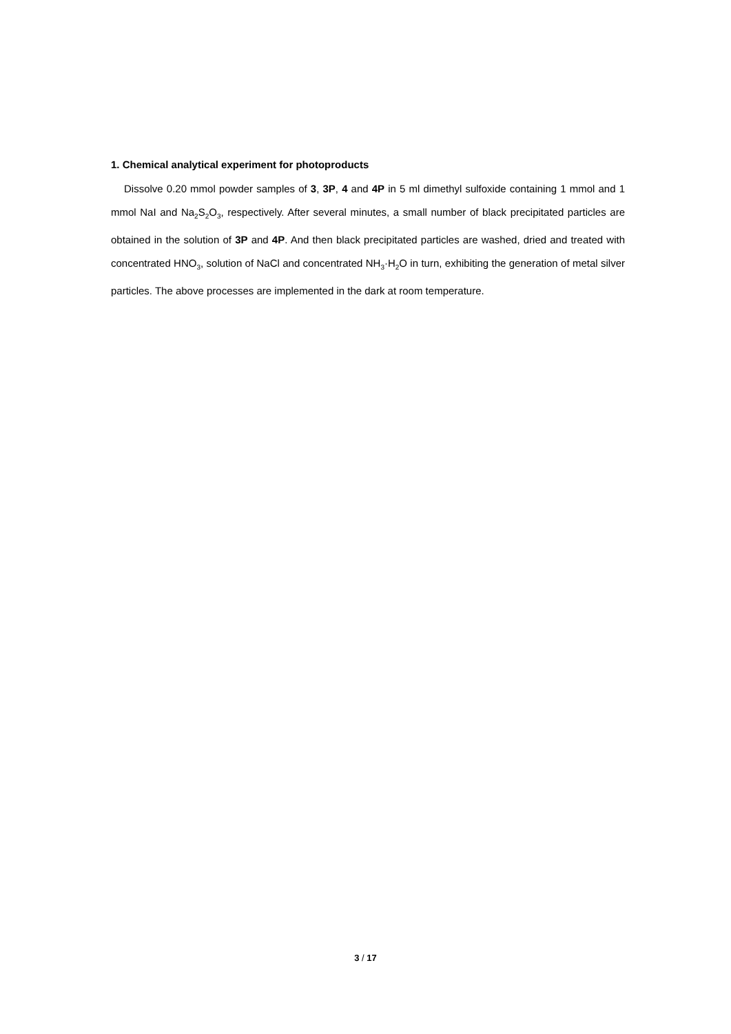1. Chemical analytical experiment for photoproducts
Dissolve 0.20 mmol powder samples of 3, 3P, 4 and 4P in 5 ml dimethyl sulfoxide containing 1 mmol and 1 mmol NaI and Na<sub>2</sub>S<sub>2</sub>O<sub>3</sub>, respectively. After several minutes, a small number of black precipitated particles are obtained in the solution of 3P and 4P. And then black precipitated particles are washed, dried and treated with concentrated HNO<sub>3</sub>, solution of NaCl and concentrated NH<sub>3</sub>·H<sub>2</sub>O in turn, exhibiting the generation of metal silver particles. The above processes are implemented in the dark at room temperature.
3 / 17